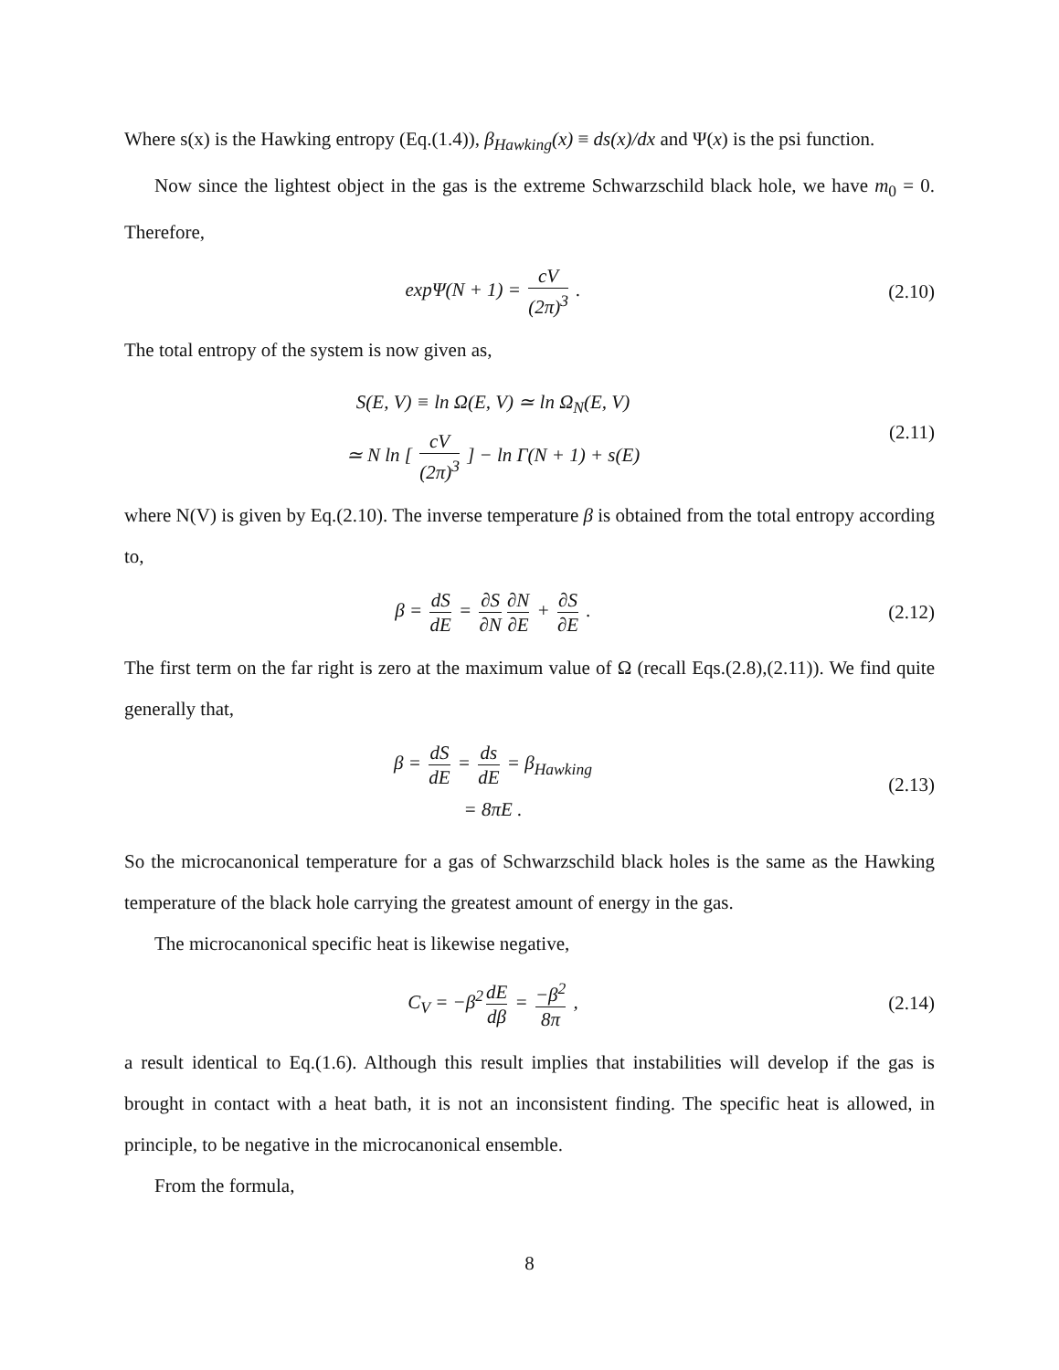Where s(x) is the Hawking entropy (Eq.(1.4)), β<sub>Hawking</sub>(x) ≡ ds(x)/dx and Ψ(x) is the psi function.
Now since the lightest object in the gas is the extreme Schwarzschild black hole, we have m<sub>0</sub> = 0. Therefore,
expΨ(N + 1) = cV (2π)<sup>3</sup> . (2.10)
The total entropy of the system is now given as,
S(E, V) ≡ ln Ω(E, V) ≃ ln Ω<sub>N</sub>(E, V)
≃ N ln [ cV (2π)<sup>3</sup> ] − ln Γ(N + 1) + s(E)
(2.11)
where N(V) is given by Eq.(2.10). The inverse temperature β is obtained from the total entropy according to,
β = dS dE = ∂S ∂N ∂N ∂E + ∂S ∂E .
(2.12)
The first term on the far right is zero at the maximum value of Ω (recall Eqs.(2.8),(2.11)). We find quite generally that,
β = dS dE = ds dE = β<sub>Hawking</sub>
= 8πE .
(2.13)
So the microcanonical temperature for a gas of Schwarzschild black holes is the same as the Hawking temperature of the black hole carrying the greatest amount of energy in the gas.
The microcanonical specific heat is likewise negative,
C<sub>V</sub> = −β<sup>2</sup> dE dβ = −β<sup>2</sup> 8π , (2.14)
a result identical to Eq.(1.6). Although this result implies that instabilities will develop if the gas is brought in contact with a heat bath, it is not an inconsistent finding. The specific heat is allowed, in principle, to be negative in the microcanonical ensemble.
From the formula,
8